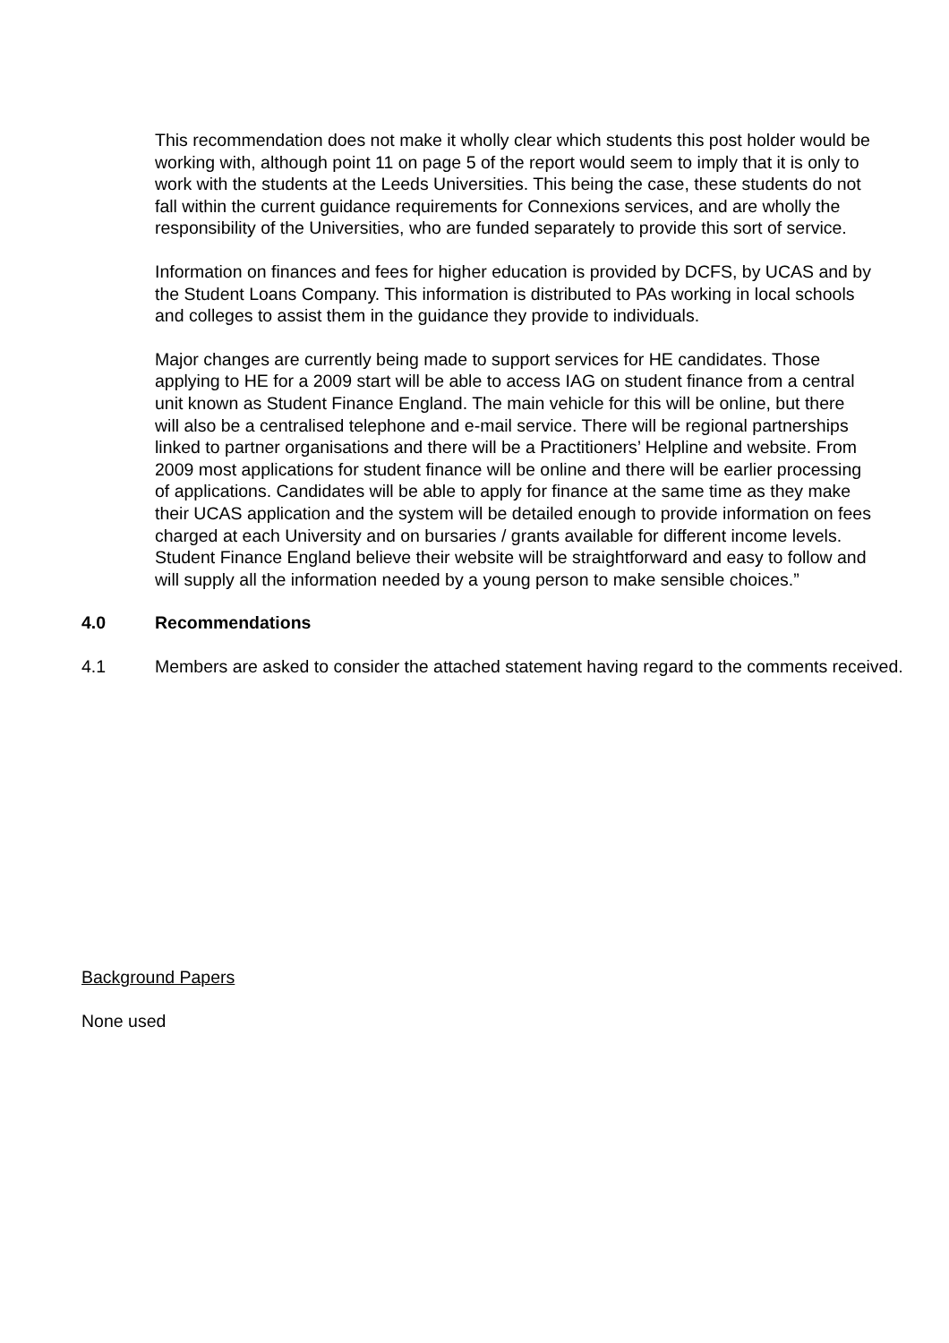This recommendation does not make it wholly clear which students this post holder would be working with, although point 11 on page 5 of the report would seem to imply that it is only to work with the students at the Leeds Universities. This being the case, these students do not fall within the current guidance requirements for Connexions services, and are wholly the responsibility of the Universities, who are funded separately to provide this sort of service.
Information on finances and fees for higher education is provided by DCFS, by UCAS and by the Student Loans Company. This information is distributed to PAs working in local schools and colleges to assist them in the guidance they provide to individuals.
Major changes are currently being made to support services for HE candidates. Those applying to HE for a 2009 start will be able to access IAG on student finance from a central unit known as Student Finance England. The main vehicle for this will be online, but there will also be a centralised telephone and e-mail service. There will be regional partnerships linked to partner organisations and there will be a Practitioners’ Helpline and website. From 2009 most applications for student finance will be online and there will be earlier processing of applications. Candidates will be able to apply for finance at the same time as they make their UCAS application and the system will be detailed enough to provide information on fees charged at each University and on bursaries / grants available for different income levels. Student Finance England believe their website will be straightforward and easy to follow and will supply all the information needed by a young person to make sensible choices.”
4.0 Recommendations
4.1 Members are asked to consider the attached statement having regard to the comments received.
Background Papers
None used